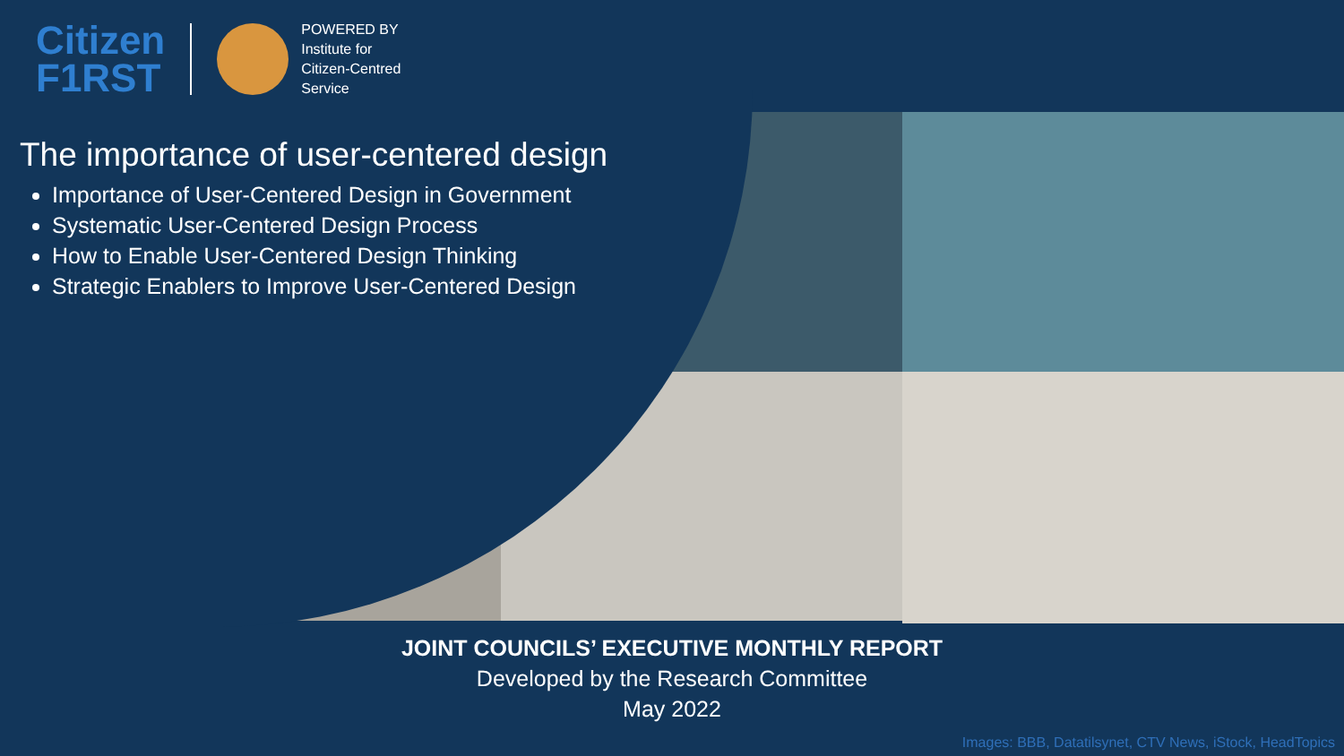Citizen
F1RST
POWERED BY
Institute for
Citizen-Centred
Service
The importance of user-centered design
Importance of User-Centered Design in Government
Systematic User-Centered Design Process
How to Enable User-Centered Design Thinking
Strategic Enablers to Improve User-Centered Design
JOINT COUNCILS’ EXECUTIVE MONTHLY REPORT
Developed by the Research Committee
May 2022
Images: BBB, Datatilsynet, CTV News, iStock, HeadTopics